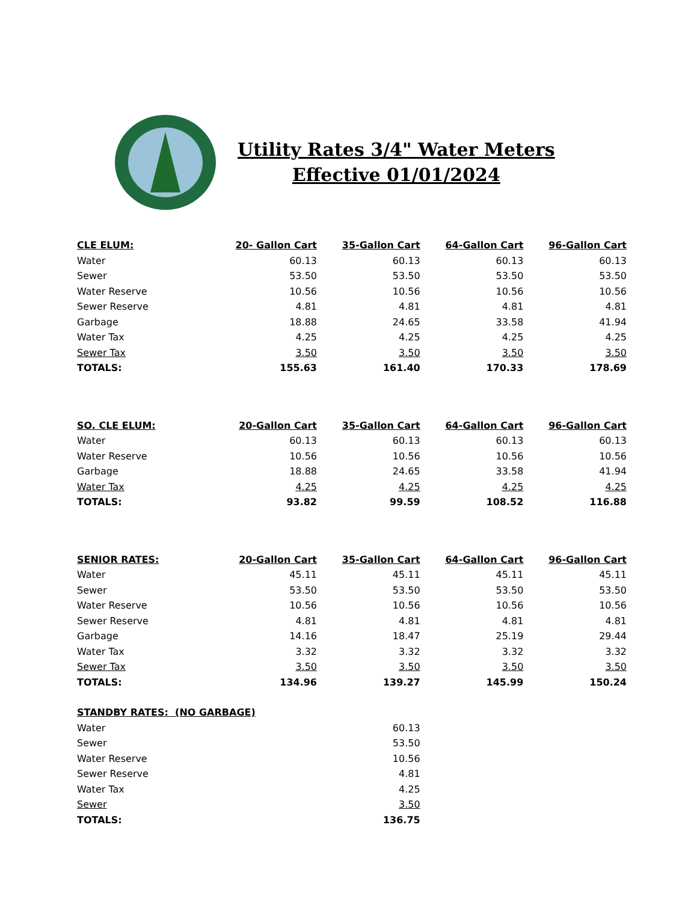Utility Rates 3/4" Water Meters
Effective 01/01/2024
| CLE ELUM: | 20- Gallon Cart | 35-Gallon Cart | 64-Gallon Cart | 96-Gallon Cart |
| --- | --- | --- | --- | --- |
| Water | 60.13 | 60.13 | 60.13 | 60.13 |
| Sewer | 53.50 | 53.50 | 53.50 | 53.50 |
| Water Reserve | 10.56 | 10.56 | 10.56 | 10.56 |
| Sewer Reserve | 4.81 | 4.81 | 4.81 | 4.81 |
| Garbage | 18.88 | 24.65 | 33.58 | 41.94 |
| Water Tax | 4.25 | 4.25 | 4.25 | 4.25 |
| Sewer Tax | 3.50 | 3.50 | 3.50 | 3.50 |
| TOTALS: | 155.63 | 161.40 | 170.33 | 178.69 |
| SO. CLE ELUM: | 20-Gallon Cart | 35-Gallon Cart | 64-Gallon Cart | 96-Gallon Cart |
| Water | 60.13 | 60.13 | 60.13 | 60.13 |
| Water Reserve | 10.56 | 10.56 | 10.56 | 10.56 |
| Garbage | 18.88 | 24.65 | 33.58 | 41.94 |
| Water Tax | 4.25 | 4.25 | 4.25 | 4.25 |
| TOTALS: | 93.82 | 99.59 | 108.52 | 116.88 |
| SENIOR RATES: | 20-Gallon Cart | 35-Gallon Cart | 64-Gallon Cart | 96-Gallon Cart |
| Water | 45.11 | 45.11 | 45.11 | 45.11 |
| Sewer | 53.50 | 53.50 | 53.50 | 53.50 |
| Water Reserve | 10.56 | 10.56 | 10.56 | 10.56 |
| Sewer Reserve | 4.81 | 4.81 | 4.81 | 4.81 |
| Garbage | 14.16 | 18.47 | 25.19 | 29.44 |
| Water Tax | 3.32 | 3.32 | 3.32 | 3.32 |
| Sewer Tax | 3.50 | 3.50 | 3.50 | 3.50 |
| TOTALS: | 134.96 | 139.27 | 145.99 | 150.24 |
| STANDBY RATES: (NO GARBAGE) | | | | |
| Water | | 60.13 | | |
| Sewer | | 53.50 | | |
| Water Reserve | | 10.56 | | |
| Sewer Reserve | | 4.81 | | |
| Water Tax | | 4.25 | | |
| Sewer | | 3.50 | | |
| TOTALS: | | 136.75 | | |